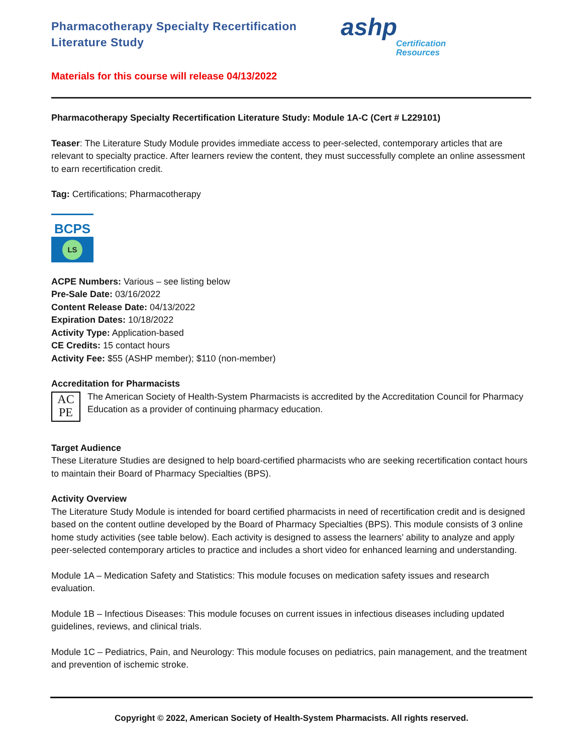Pharmacotherapy Specialty Recertification
Literature Study
ashp
Certification
Resources
Materials for this course will release 04/13/2022
Pharmacotherapy Specialty Recertification Literature Study: Module 1A-C (Cert # L229101)
Teaser: The Literature Study Module provides immediate access to peer-selected, contemporary articles that are relevant to specialty practice. After learners review the content, they must successfully complete an online assessment to earn recertification credit.
Tag: Certifications; Pharmacotherapy
BCPS
LS
ACPE Numbers: Various – see listing below
Pre-Sale Date: 03/16/2022
Content Release Date: 04/13/2022
Expiration Dates: 10/18/2022
Activity Type: Application-based
CE Credits: 15 contact hours
Activity Fee: $55 (ASHP member); $110 (non-member)
Accreditation for Pharmacists
AC
PE
The American Society of Health-System Pharmacists is accredited by the Accreditation Council for Pharmacy Education as a provider of continuing pharmacy education.
Target Audience
These Literature Studies are designed to help board-certified pharmacists who are seeking recertification contact hours to maintain their Board of Pharmacy Specialties (BPS).
Activity Overview
The Literature Study Module is intended for board certified pharmacists in need of recertification credit and is designed based on the content outline developed by the Board of Pharmacy Specialties (BPS). This module consists of 3 online home study activities (see table below). Each activity is designed to assess the learners’ ability to analyze and apply peer-selected contemporary articles to practice and includes a short video for enhanced learning and understanding.
Module 1A – Medication Safety and Statistics: This module focuses on medication safety issues and research evaluation.
Module 1B – Infectious Diseases: This module focuses on current issues in infectious diseases including updated guidelines, reviews, and clinical trials.
Module 1C – Pediatrics, Pain, and Neurology: This module focuses on pediatrics, pain management, and the treatment and prevention of ischemic stroke.
Copyright © 2022, American Society of Health-System Pharmacists. All rights reserved.